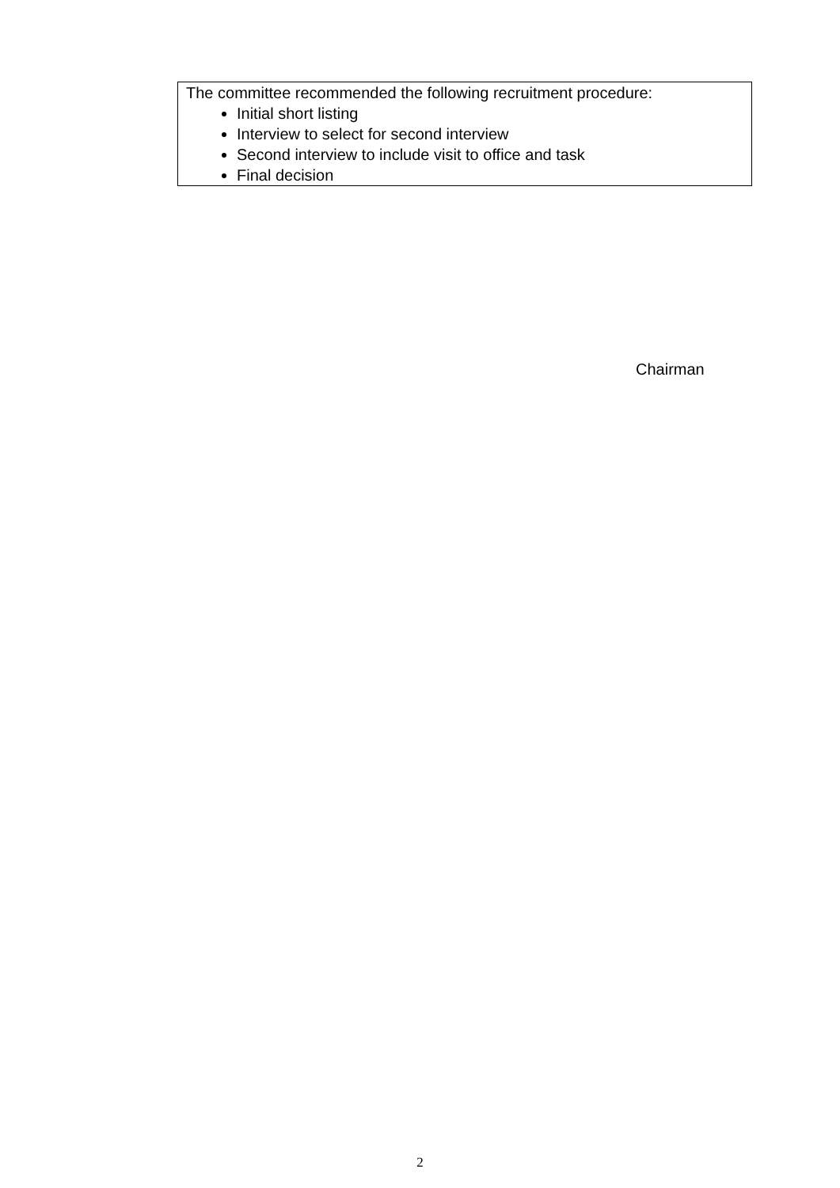The committee recommended the following recruitment procedure:
Initial short listing
Interview to select for second interview
Second interview to include visit to office and task
Final decision
Chairman
2